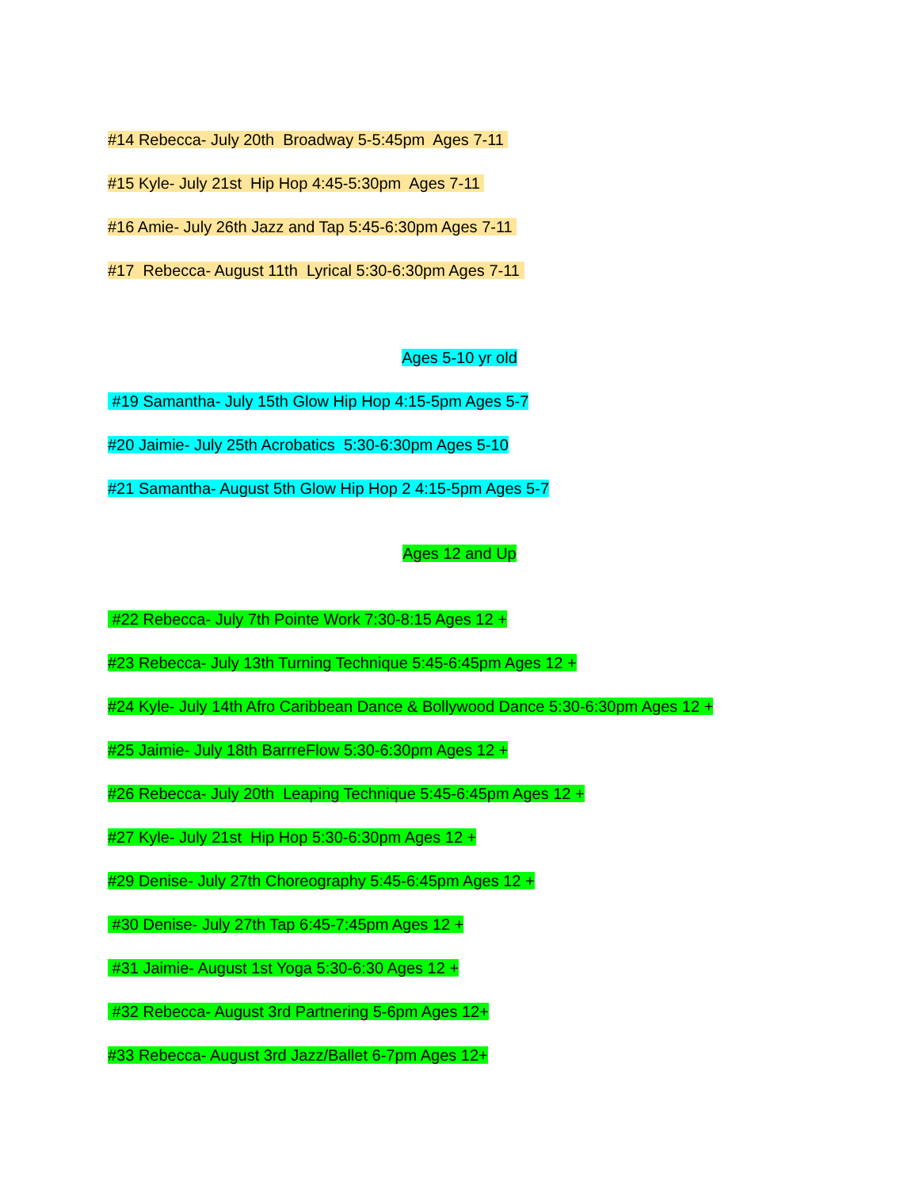#14 Rebecca- July 20th Broadway 5-5:45pm Ages 7-11
#15 Kyle- July 21st Hip Hop 4:45-5:30pm Ages 7-11
#16 Amie- July 26th Jazz and Tap 5:45-6:30pm Ages 7-11
#17 Rebecca- August 11th Lyrical 5:30-6:30pm Ages 7-11
Ages 5-10 yr old
#19 Samantha- July 15th Glow Hip Hop 4:15-5pm Ages 5-7
#20 Jaimie- July 25th Acrobatics 5:30-6:30pm Ages 5-10
#21 Samantha- August 5th Glow Hip Hop 2 4:15-5pm Ages 5-7
Ages 12 and Up
#22 Rebecca- July 7th Pointe Work 7:30-8:15 Ages 12 +
#23 Rebecca- July 13th Turning Technique 5:45-6:45pm Ages 12 +
#24 Kyle- July 14th Afro Caribbean Dance & Bollywood Dance 5:30-6:30pm Ages 12 +
#25 Jaimie- July 18th BarrreFlow 5:30-6:30pm Ages 12 +
#26 Rebecca- July 20th Leaping Technique 5:45-6:45pm Ages 12 +
#27 Kyle- July 21st Hip Hop 5:30-6:30pm Ages 12 +
#29 Denise- July 27th Choreography 5:45-6:45pm Ages 12 +
#30 Denise- July 27th Tap 6:45-7:45pm Ages 12 +
#31 Jaimie- August 1st Yoga 5:30-6:30 Ages 12 +
#32 Rebecca- August 3rd Partnering 5-6pm Ages 12+
#33 Rebecca- August 3rd Jazz/Ballet 6-7pm Ages 12+